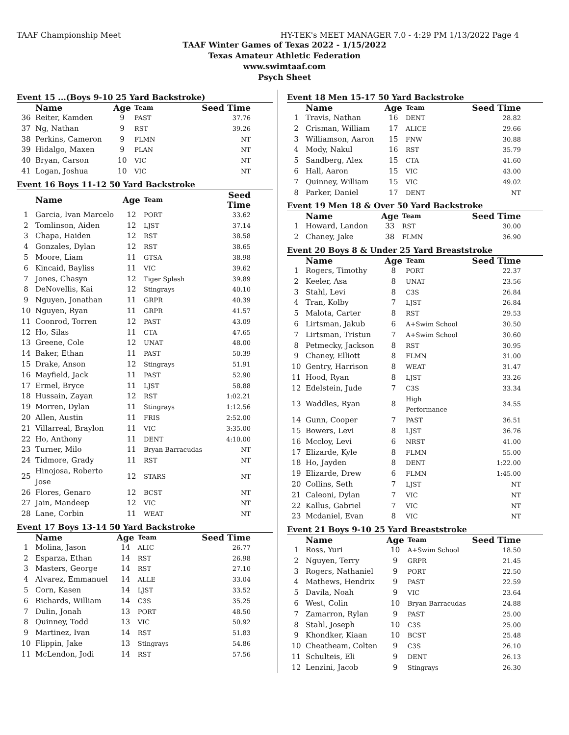TAAF Championship Meet HY-TEK's MEET MANAGER 7.0 - 4:29 PM 1/13/2022 Page 4
TAAF Winter Games of Texas 2022 - 1/15/2022
Texas Amateur Athletic Federation
www.swimtaaf.com
Psych Sheet
Event 15 ...(Boys 9-10 25 Yard Backstroke)
| | Name | Age | Team | Seed Time |
| --- | --- | --- | --- | --- |
| 36 | Reiter, Kamden | 9 | PAST | 37.76 |
| 37 | Ng, Nathan | 9 | RST | 39.26 |
| 38 | Perkins, Cameron | 9 | FLMN | NT |
| 39 | Hidalgo, Maxen | 9 | PLAN | NT |
| 40 | Bryan, Carson | 10 | VIC | NT |
| 41 | Logan, Joshua | 10 | VIC | NT |
Event 16 Boys 11-12 50 Yard Backstroke
| | Name | Age | Team | Seed Time |
| --- | --- | --- | --- | --- |
| 1 | Garcia, Ivan Marcelo | 12 | PORT | 33.62 |
| 2 | Tomlinson, Aiden | 12 | LJST | 37.14 |
| 3 | Chapa, Haiden | 12 | RST | 38.58 |
| 4 | Gonzales, Dylan | 12 | RST | 38.65 |
| 5 | Moore, Liam | 11 | GTSA | 38.98 |
| 6 | Kincaid, Bayliss | 11 | VIC | 39.62 |
| 7 | Jones, Chasyn | 12 | Tiger Splash | 39.89 |
| 8 | DeNovellis, Kai | 12 | Stingrays | 40.10 |
| 9 | Nguyen, Jonathan | 11 | GRPR | 40.39 |
| 10 | Nguyen, Ryan | 11 | GRPR | 41.57 |
| 11 | Coonrod, Torren | 12 | PAST | 43.09 |
| 12 | Ho, Silas | 11 | CTA | 47.65 |
| 13 | Greene, Cole | 12 | UNAT | 48.00 |
| 14 | Baker, Ethan | 11 | PAST | 50.39 |
| 15 | Drake, Anson | 12 | Stingrays | 51.91 |
| 16 | Mayfield, Jack | 11 | PAST | 52.90 |
| 17 | Ermel, Bryce | 11 | LJST | 58.88 |
| 18 | Hussain, Zayan | 12 | RST | 1:02.21 |
| 19 | Morren, Dylan | 11 | Stingrays | 1:12.56 |
| 20 | Allen, Austin | 11 | FRIS | 2:52.00 |
| 21 | Villarreal, Braylon | 11 | VIC | 3:35.00 |
| 22 | Ho, Anthony | 11 | DENT | 4:10.00 |
| 23 | Turner, Milo | 11 | Bryan Barracudas | NT |
| 24 | Tidmore, Grady | 11 | RST | NT |
| 25 | Hinojosa, Roberto Jose | 12 | STARS | NT |
| 26 | Flores, Genaro | 12 | BCST | NT |
| 27 | Jain, Mandeep | 12 | VIC | NT |
| 28 | Lane, Corbin | 11 | WEAT | NT |
Event 17 Boys 13-14 50 Yard Backstroke
| | Name | Age | Team | Seed Time |
| --- | --- | --- | --- | --- |
| 1 | Molina, Jason | 14 | ALIC | 26.77 |
| 2 | Esparza, Ethan | 14 | RST | 26.98 |
| 3 | Masters, George | 14 | RST | 27.10 |
| 4 | Alvarez, Emmanuel | 14 | ALLE | 33.04 |
| 5 | Corn, Kasen | 14 | LJST | 33.52 |
| 6 | Richards, William | 14 | C3S | 35.25 |
| 7 | Dulin, Jonah | 13 | PORT | 48.50 |
| 8 | Quinney, Todd | 13 | VIC | 50.92 |
| 9 | Martinez, Ivan | 14 | RST | 51.83 |
| 10 | Flippin, Jake | 13 | Stingrays | 54.86 |
| 11 | McLendon, Jodi | 14 | RST | 57.56 |
Event 18 Men 15-17 50 Yard Backstroke
| | Name | Age | Team | Seed Time |
| --- | --- | --- | --- | --- |
| 1 | Travis, Nathan | 16 | DENT | 28.82 |
| 2 | Crisman, William | 17 | ALICE | 29.66 |
| 3 | Williamson, Aaron | 15 | FNW | 30.88 |
| 4 | Mody, Nakul | 16 | RST | 35.79 |
| 5 | Sandberg, Alex | 15 | CTA | 41.60 |
| 6 | Hall, Aaron | 15 | VIC | 43.00 |
| 7 | Quinney, William | 15 | VIC | 49.02 |
| 8 | Parker, Daniel | 17 | DENT | NT |
Event 19 Men 18 & Over 50 Yard Backstroke
| | Name | Age | Team | Seed Time |
| --- | --- | --- | --- | --- |
| 1 | Howard, Landon | 33 | RST | 30.00 |
| 2 | Chaney, Jake | 38 | FLMN | 36.90 |
Event 20 Boys 8 & Under 25 Yard Breaststroke
| | Name | Age | Team | Seed Time |
| --- | --- | --- | --- | --- |
| 1 | Rogers, Timothy | 8 | PORT | 22.37 |
| 2 | Keeler, Asa | 8 | UNAT | 23.56 |
| 3 | Stahl, Levi | 8 | C3S | 26.84 |
| 4 | Tran, Kolby | 7 | LJST | 26.84 |
| 5 | Malota, Carter | 8 | RST | 29.53 |
| 6 | Lirtsman, Jakub | 6 | A+Swim School | 30.50 |
| 7 | Lirtsman, Tristun | 7 | A+Swim School | 30.60 |
| 8 | Petmecky, Jackson | 8 | RST | 30.95 |
| 9 | Chaney, Elliott | 8 | FLMN | 31.00 |
| 10 | Gentry, Harrison | 8 | WEAT | 31.47 |
| 11 | Hood, Ryan | 8 | LJST | 33.26 |
| 12 | Edelstein, Jude | 7 | C3S | 33.34 |
| 13 | Waddles, Ryan | 8 | High Performance | 34.55 |
| 14 | Gunn, Cooper | 7 | PAST | 36.51 |
| 15 | Bowers, Levi | 8 | LJST | 36.76 |
| 16 | Mccloy, Levi | 6 | NRST | 41.00 |
| 17 | Elizarde, Kyle | 8 | FLMN | 55.00 |
| 18 | Ho, Jayden | 8 | DENT | 1:22.00 |
| 19 | Elizarde, Drew | 6 | FLMN | 1:45.00 |
| 20 | Collins, Seth | 7 | LJST | NT |
| 21 | Caleoni, Dylan | 7 | VIC | NT |
| 22 | Kallus, Gabriel | 7 | VIC | NT |
| 23 | Mcdaniel, Evan | 8 | VIC | NT |
Event 21 Boys 9-10 25 Yard Breaststroke
| | Name | Age | Team | Seed Time |
| --- | --- | --- | --- | --- |
| 1 | Ross, Yuri | 10 | A+Swim School | 18.50 |
| 2 | Nguyen, Terry | 9 | GRPR | 21.45 |
| 3 | Rogers, Nathaniel | 9 | PORT | 22.50 |
| 4 | Mathews, Hendrix | 9 | PAST | 22.59 |
| 5 | Davila, Noah | 9 | VIC | 23.64 |
| 6 | West, Colin | 10 | Bryan Barracudas | 24.88 |
| 7 | Zamarron, Rylan | 9 | PAST | 25.00 |
| 8 | Stahl, Joseph | 10 | C3S | 25.00 |
| 9 | Khondker, Kiaan | 10 | BCST | 25.48 |
| 10 | Cheatheam, Colten | 9 | C3S | 26.10 |
| 11 | Schulteis, Eli | 9 | DENT | 26.13 |
| 12 | Lenzini, Jacob | 9 | Stingrays | 26.30 |